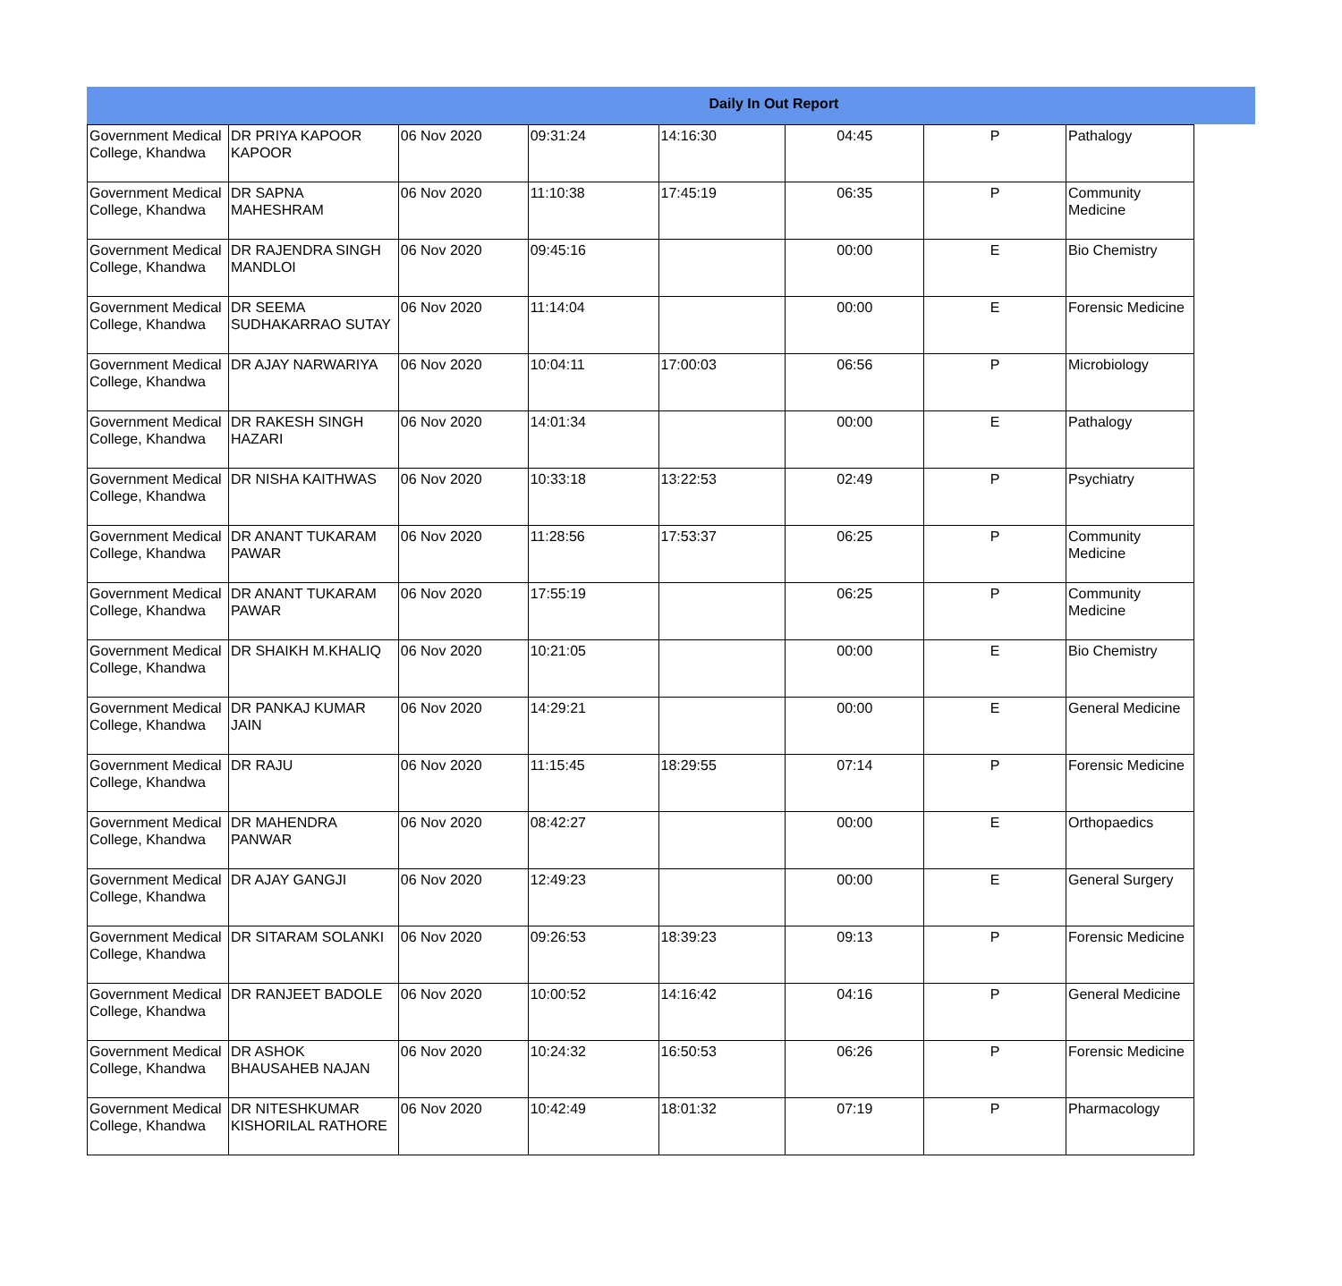Daily In Out Report
| Government Medical College, Khandwa | DR PRIYA KAPOOR KAPOOR | 06 Nov 2020 | 09:31:24 | 14:16:30 | 04:45 | P | Pathalogy |
| Government Medical College, Khandwa | DR SAPNA MAHESHRAM | 06 Nov 2020 | 11:10:38 | 17:45:19 | 06:35 | P | Community Medicine |
| Government Medical College, Khandwa | DR RAJENDRA SINGH MANDLOI | 06 Nov 2020 | 09:45:16 | | 00:00 | E | Bio Chemistry |
| Government Medical College, Khandwa | DR SEEMA SUDHAKARRAO SUTAY | 06 Nov 2020 | 11:14:04 | | 00:00 | E | Forensic Medicine |
| Government Medical College, Khandwa | DR AJAY NARWARIYA | 06 Nov 2020 | 10:04:11 | 17:00:03 | 06:56 | P | Microbiology |
| Government Medical College, Khandwa | DR RAKESH SINGH HAZARI | 06 Nov 2020 | 14:01:34 | | 00:00 | E | Pathalogy |
| Government Medical College, Khandwa | DR NISHA KAITHWAS | 06 Nov 2020 | 10:33:18 | 13:22:53 | 02:49 | P | Psychiatry |
| Government Medical College, Khandwa | DR ANANT TUKARAM PAWAR | 06 Nov 2020 | 11:28:56 | 17:53:37 | 06:25 | P | Community Medicine |
| Government Medical College, Khandwa | DR ANANT TUKARAM PAWAR | 06 Nov 2020 | 17:55:19 | | 06:25 | P | Community Medicine |
| Government Medical College, Khandwa | DR SHAIKH M.KHALIQ | 06 Nov 2020 | 10:21:05 | | 00:00 | E | Bio Chemistry |
| Government Medical College, Khandwa | DR PANKAJ KUMAR JAIN | 06 Nov 2020 | 14:29:21 | | 00:00 | E | General Medicine |
| Government Medical College, Khandwa | DR RAJU | 06 Nov 2020 | 11:15:45 | 18:29:55 | 07:14 | P | Forensic Medicine |
| Government Medical College, Khandwa | DR MAHENDRA PANWAR | 06 Nov 2020 | 08:42:27 | | 00:00 | E | Orthopaedics |
| Government Medical College, Khandwa | DR AJAY GANGJI | 06 Nov 2020 | 12:49:23 | | 00:00 | E | General Surgery |
| Government Medical College, Khandwa | DR SITARAM SOLANKI | 06 Nov 2020 | 09:26:53 | 18:39:23 | 09:13 | P | Forensic Medicine |
| Government Medical College, Khandwa | DR RANJEET BADOLE | 06 Nov 2020 | 10:00:52 | 14:16:42 | 04:16 | P | General Medicine |
| Government Medical College, Khandwa | DR ASHOK BHAUSAHEB NAJAN | 06 Nov 2020 | 10:24:32 | 16:50:53 | 06:26 | P | Forensic Medicine |
| Government Medical College, Khandwa | DR NITESHKUMAR KISHORILAL RATHORE | 06 Nov 2020 | 10:42:49 | 18:01:32 | 07:19 | P | Pharmacology |